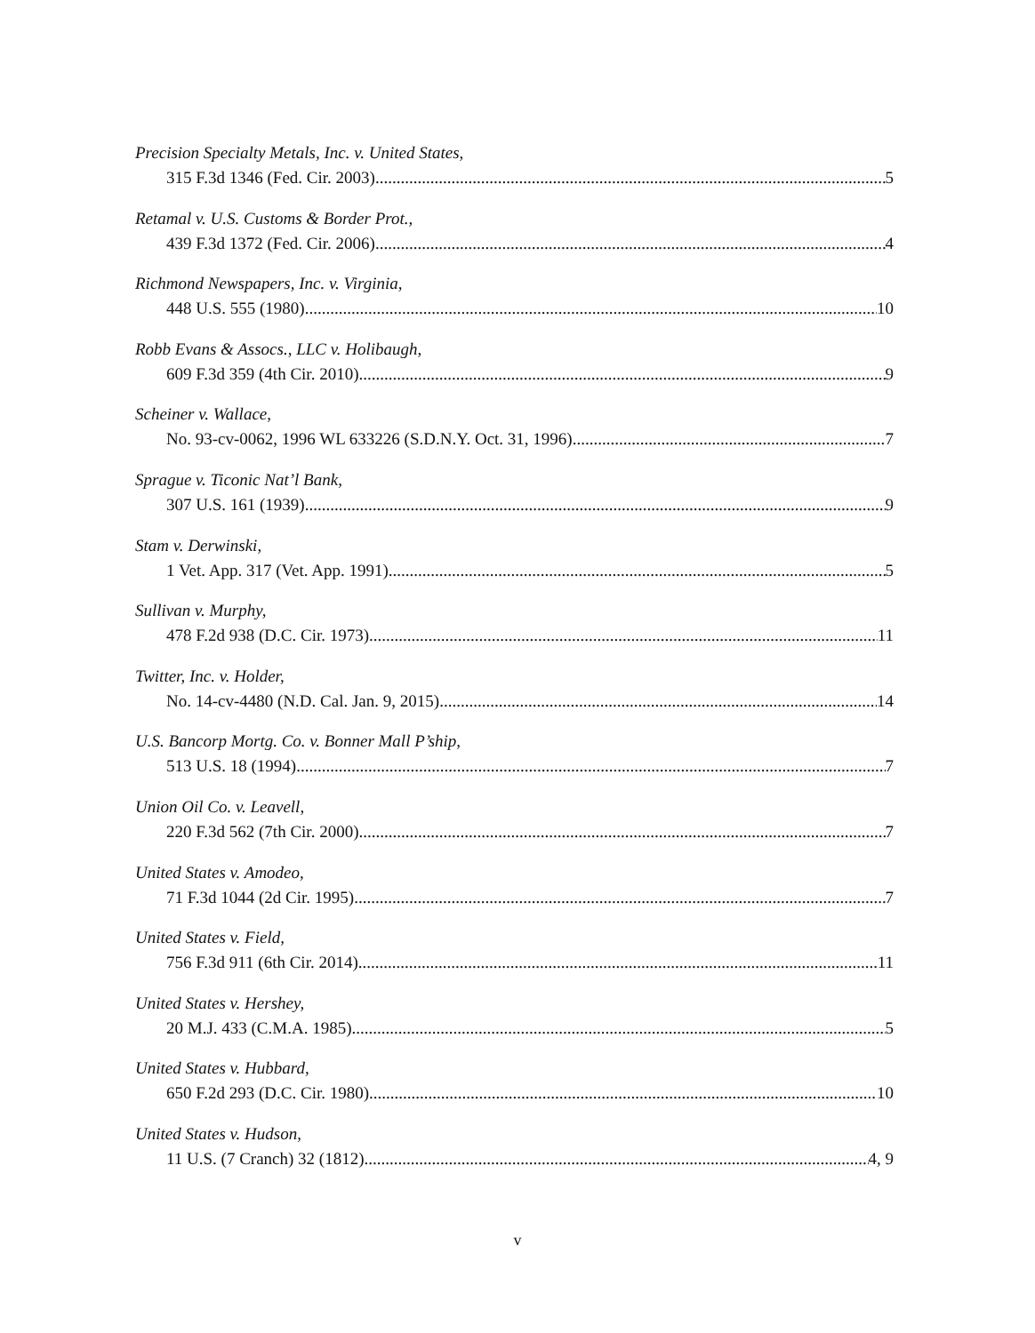Precision Specialty Metals, Inc. v. United States,
315 F.3d 1346 (Fed. Cir. 2003) 5
Retamal v. U.S. Customs & Border Prot.,
439 F.3d 1372 (Fed. Cir. 2006) 4
Richmond Newspapers, Inc. v. Virginia,
448 U.S. 555 (1980) 10
Robb Evans & Assocs., LLC v. Holibaugh,
609 F.3d 359 (4th Cir. 2010) 9
Scheiner v. Wallace,
No. 93-cv-0062, 1996 WL 633226 (S.D.N.Y. Oct. 31, 1996) 7
Sprague v. Ticonic Nat’l Bank,
307 U.S. 161 (1939) 9
Stam v. Derwinski,
1 Vet. App. 317 (Vet. App. 1991) 5
Sullivan v. Murphy,
478 F.2d 938 (D.C. Cir. 1973) 11
Twitter, Inc. v. Holder,
No. 14-cv-4480 (N.D. Cal. Jan. 9, 2015) 14
U.S. Bancorp Mortg. Co. v. Bonner Mall P’ship,
513 U.S. 18 (1994) 7
Union Oil Co. v. Leavell,
220 F.3d 562 (7th Cir. 2000) 7
United States v. Amodeo,
71 F.3d 1044 (2d Cir. 1995) 7
United States v. Field,
756 F.3d 911 (6th Cir. 2014) 11
United States v. Hershey,
20 M.J. 433 (C.M.A. 1985) 5
United States v. Hubbard,
650 F.2d 293 (D.C. Cir. 1980) 10
United States v. Hudson,
11 U.S. (7 Cranch) 32 (1812) 4, 9
v